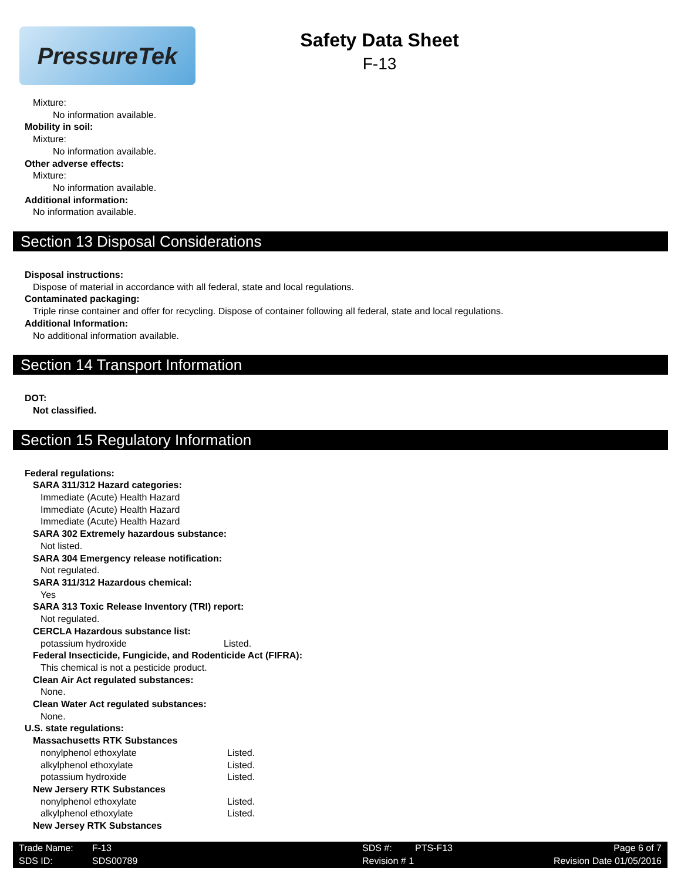PressureTek
Safety Data Sheet
F-13
Mixture:
No information available.
Mobility in soil:
Mixture:
No information available.
Other adverse effects:
Mixture:
No information available.
Additional information:
No information available.
Section 13 Disposal Considerations
Disposal instructions:
Dispose of material in accordance with all federal, state and local regulations.
Contaminated packaging:
Triple rinse container and offer for recycling. Dispose of container following all federal, state and local regulations.
Additional Information:
No additional information available.
Section 14 Transport Information
DOT:
Not classified.
Section 15 Regulatory Information
Federal regulations:
SARA 311/312 Hazard categories:
Immediate (Acute) Health Hazard
Immediate (Acute) Health Hazard
Immediate (Acute) Health Hazard
SARA 302 Extremely hazardous substance:
Not listed.
SARA 304 Emergency release notification:
Not regulated.
SARA 311/312 Hazardous chemical:
Yes
SARA 313 Toxic Release Inventory (TRI) report:
Not regulated.
CERCLA Hazardous substance list:
| potassium hydroxide | Listed. |
Federal Insecticide, Fungicide, and Rodenticide Act (FIFRA):
This chemical is not a pesticide product.
Clean Air Act regulated substances:
None.
Clean Water Act regulated substances:
None.
U.S. state regulations:
Massachusetts RTK Substances
| nonylphenol ethoxylate | Listed. |
| alkylphenol ethoxylate | Listed. |
| potassium hydroxide | Listed. |
New Jersery RTK Substances
| nonylphenol ethoxylate | Listed. |
| alkylphenol ethoxylate | Listed. |
New Jersey RTK Substances
| Trade Name: | F-13 | SDS #: | PTS-F13 | Page 6 of 7 |
| SDS ID: | SDS00789 | Revision # 1 | | Revision Date 01/05/2016 |